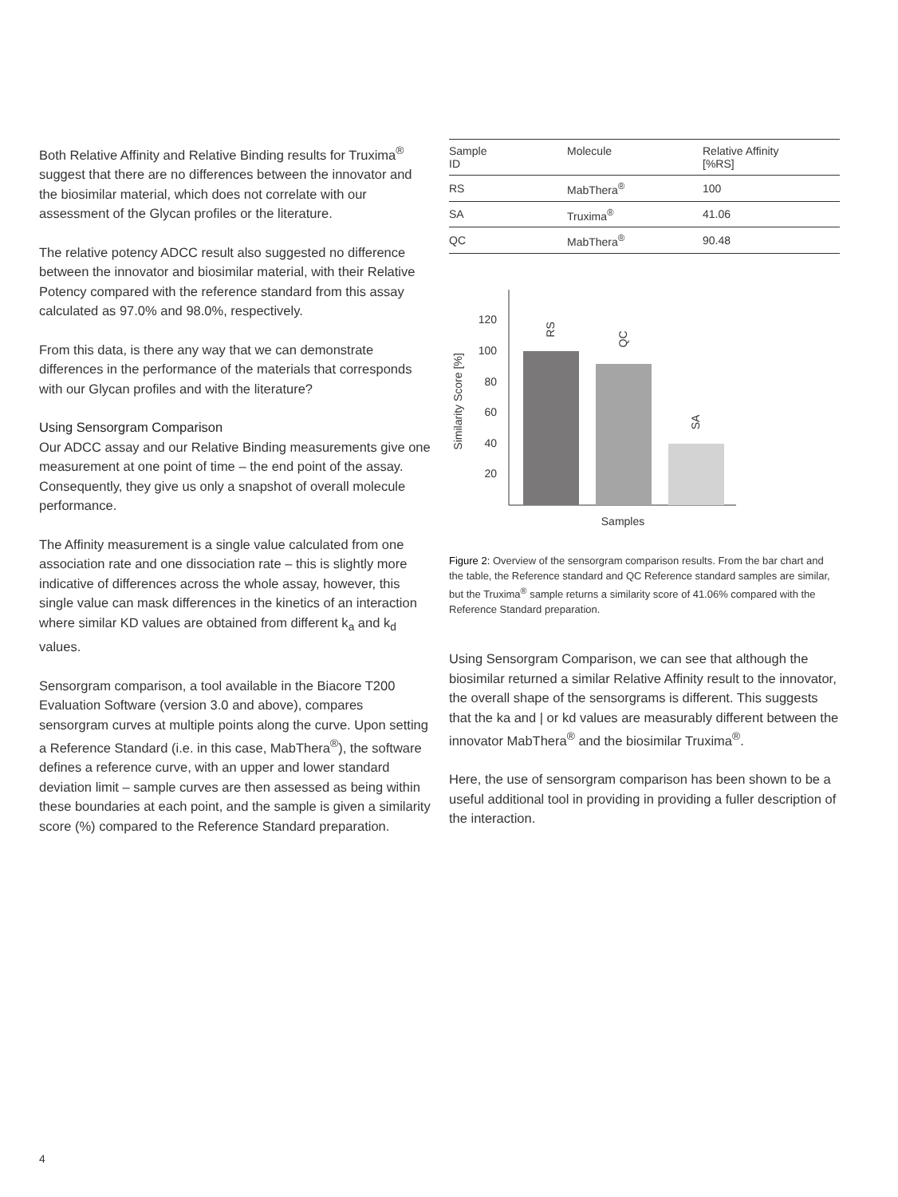Both Relative Affinity and Relative Binding results for Truxima<sup>®</sup> suggest that there are no differences between the innovator and the biosimilar material, which does not correlate with our assessment of the Glycan profiles or the literature.
The relative potency ADCC result also suggested no difference between the innovator and biosimilar material, with their Relative Potency compared with the reference standard from this assay calculated as 97.0% and 98.0%, respectively.
From this data, is there any way that we can demonstrate differences in the performance of the materials that corresponds with our Glycan profiles and with the literature?
Using Sensorgram Comparison
Our ADCC assay and our Relative Binding measurements give one measurement at one point of time – the end point of the assay. Consequently, they give us only a snapshot of overall molecule performance.
The Affinity measurement is a single value calculated from one association rate and one dissociation rate – this is slightly more indicative of differences across the whole assay, however, this single value can mask differences in the kinetics of an interaction where similar KD values are obtained from different k<sub>a</sub> and k<sub>d</sub> values.
Sensorgram comparison, a tool available in the Biacore T200 Evaluation Software (version 3.0 and above), compares sensorgram curves at multiple points along the curve. Upon setting a Reference Standard (i.e. in this case, MabThera<sup>®</sup>), the software defines a reference curve, with an upper and lower standard deviation limit – sample curves are then assessed as being within these boundaries at each point, and the sample is given a similarity score (%) compared to the Reference Standard preparation.
| Sample ID | Molecule | Relative Affinity [%RS] |
| --- | --- | --- |
| RS | MabThera<sup>®</sup> | 100 |
| SA | Truxima<sup>®</sup> | 41.06 |
| QC | MabThera<sup>®</sup> | 90.48 |
120
100
80
60
40
20
Similarity Score [%]
RS
QC
SA
Samples
Figure 2: Overview of the sensorgram comparison results. From the bar chart and the table, the Reference standard and QC Reference standard samples are similar, but the Truxima<sup>®</sup> sample returns a similarity score of 41.06% compared with the Reference Standard preparation.
Using Sensorgram Comparison, we can see that although the biosimilar returned a similar Relative Affinity result to the innovator, the overall shape of the sensorgrams is different. This suggests that the ka and | or kd values are measurably different between the innovator MabThera<sup>®</sup> and the biosimilar Truxima<sup>®</sup>.
Here, the use of sensorgram comparison has been shown to be a useful additional tool in providing in providing a fuller description of the interaction.
4